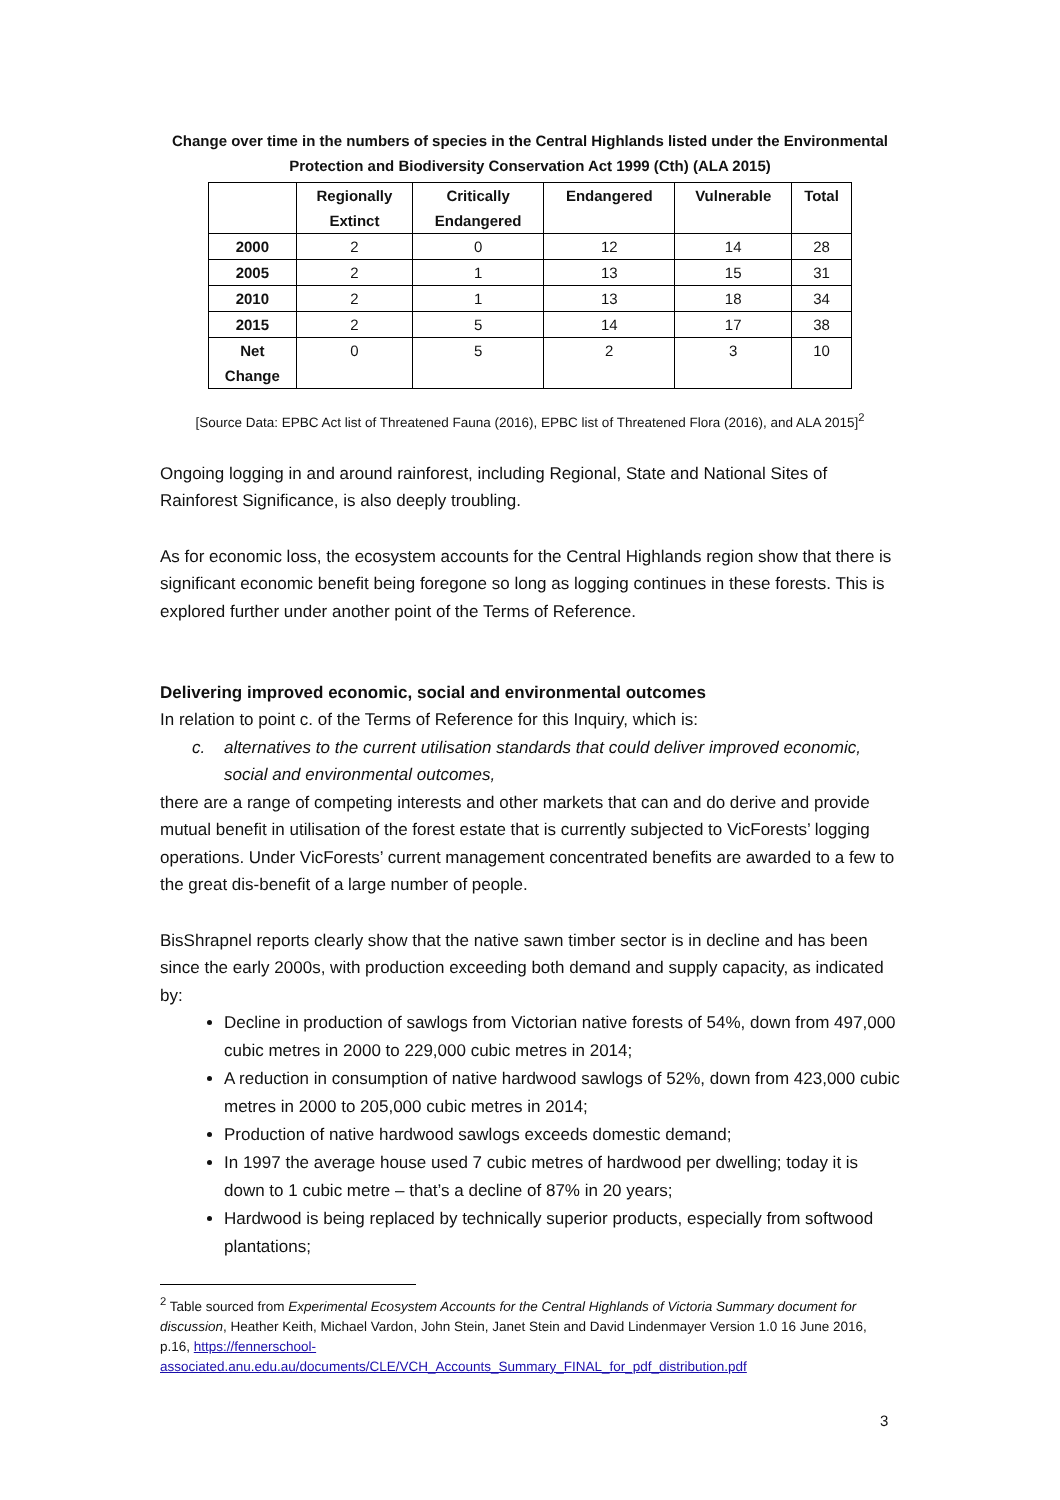Change over time in the numbers of species in the Central Highlands listed under the Environmental Protection and Biodiversity Conservation Act 1999 (Cth) (ALA 2015)
| | Regionally Extinct | Critically Endangered | Endangered | Vulnerable | Total |
| --- | --- | --- | --- | --- | --- |
| 2000 | 2 | 0 | 12 | 14 | 28 |
| 2005 | 2 | 1 | 13 | 15 | 31 |
| 2010 | 2 | 1 | 13 | 18 | 34 |
| 2015 | 2 | 5 | 14 | 17 | 38 |
| Net Change | 0 | 5 | 2 | 3 | 10 |
[Source Data: EPBC Act list of Threatened Fauna (2016), EPBC list of Threatened Flora (2016), and ALA 2015]<sup>2</sup>
Ongoing logging in and around rainforest, including Regional, State and National Sites of Rainforest Significance, is also deeply troubling.
As for economic loss, the ecosystem accounts for the Central Highlands region show that there is significant economic benefit being foregone so long as logging continues in these forests. This is explored further under another point of the Terms of Reference.
Delivering improved economic, social and environmental outcomes
In relation to point c. of the Terms of Reference for this Inquiry, which is:
c. alternatives to the current utilisation standards that could deliver improved economic, social and environmental outcomes,
there are a range of competing interests and other markets that can and do derive and provide mutual benefit in utilisation of the forest estate that is currently subjected to VicForests’ logging operations. Under VicForests’ current management concentrated benefits are awarded to a few to the great dis-benefit of a large number of people.
BisShrapnel reports clearly show that the native sawn timber sector is in decline and has been since the early 2000s, with production exceeding both demand and supply capacity, as indicated by:
Decline in production of sawlogs from Victorian native forests of 54%, down from 497,000 cubic metres in 2000 to 229,000 cubic metres in 2014;
A reduction in consumption of native hardwood sawlogs of 52%, down from 423,000 cubic metres in 2000 to 205,000 cubic metres in 2014;
Production of native hardwood sawlogs exceeds domestic demand;
In 1997 the average house used 7 cubic metres of hardwood per dwelling; today it is down to 1 cubic metre – that’s a decline of 87% in 20 years;
Hardwood is being replaced by technically superior products, especially from softwood plantations;
<sup>2</sup> Table sourced from Experimental Ecosystem Accounts for the Central Highlands of Victoria Summary document for discussion, Heather Keith, Michael Vardon, John Stein, Janet Stein and David Lindenmayer Version 1.0 16 June 2016, p.16, https://fennerschool-associated.anu.edu.au/documents/CLE/VCH_Accounts_Summary_FINAL_for_pdf_distribution.pdf
3